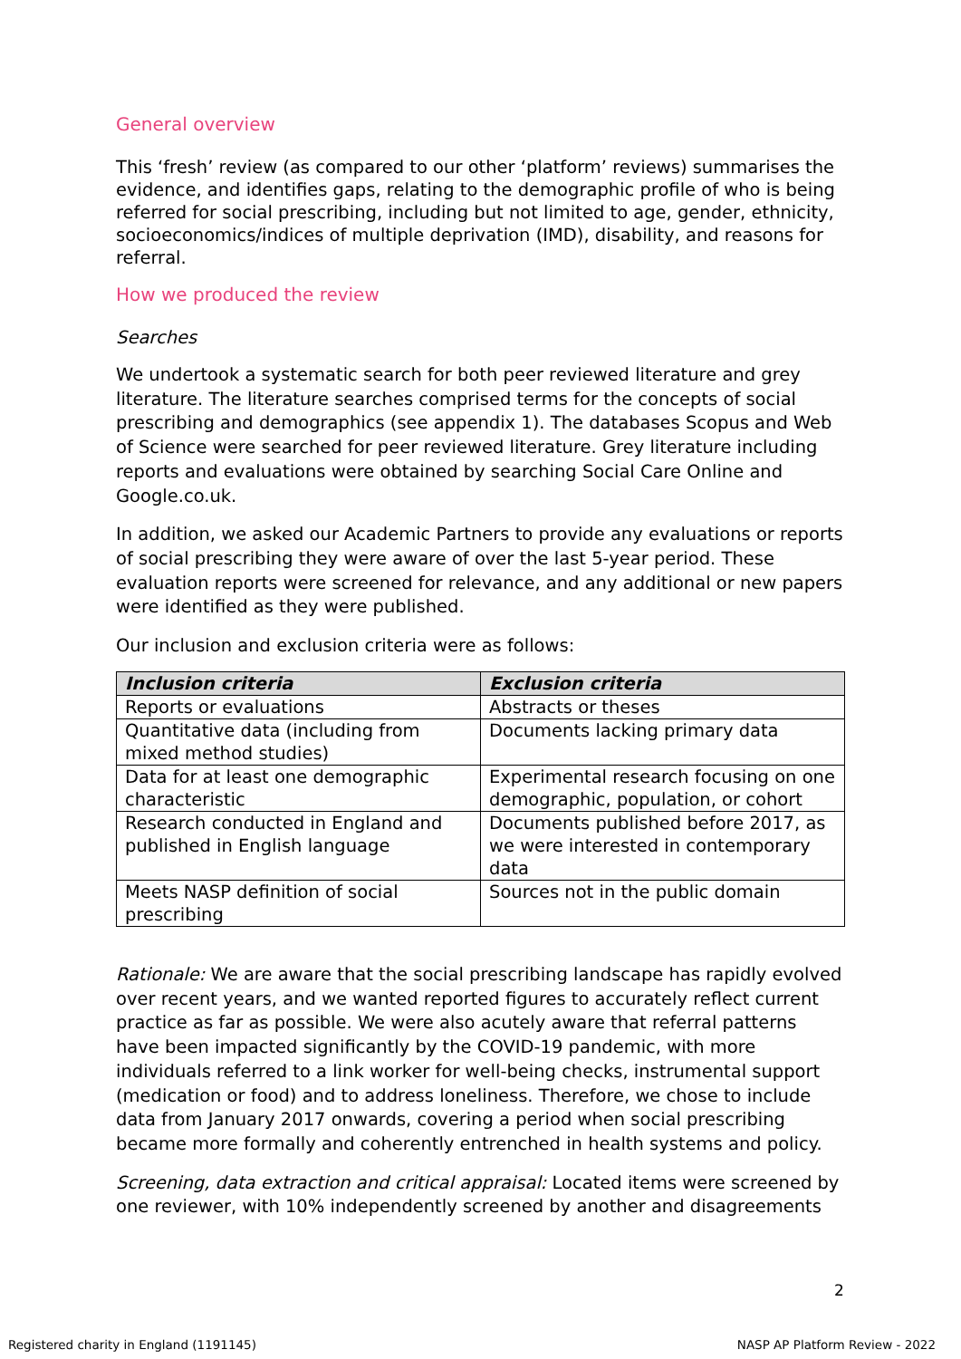General overview
This ‘fresh’ review (as compared to our other ‘platform’ reviews) summarises the evidence, and identifies gaps, relating to the demographic profile of who is being referred for social prescribing, including but not limited to age, gender, ethnicity, socioeconomics/indices of multiple deprivation (IMD), disability, and reasons for referral.
How we produced the review
Searches
We undertook a systematic search for both peer reviewed literature and grey literature. The literature searches comprised terms for the concepts of social prescribing and demographics (see appendix 1). The databases Scopus and Web of Science were searched for peer reviewed literature. Grey literature including reports and evaluations were obtained by searching Social Care Online and Google.co.uk.
In addition, we asked our Academic Partners to provide any evaluations or reports of social prescribing they were aware of over the last 5-year period. These evaluation reports were screened for relevance, and any additional or new papers were identified as they were published.
Our inclusion and exclusion criteria were as follows:
| Inclusion criteria | Exclusion criteria |
| --- | --- |
| Reports or evaluations | Abstracts or theses |
| Quantitative data (including from mixed method studies) | Documents lacking primary data |
| Data for at least one demographic characteristic | Experimental research focusing on one demographic, population, or cohort |
| Research conducted in England and published in English language | Documents published before 2017, as we were interested in contemporary data |
| Meets NASP definition of social prescribing | Sources not in the public domain |
Rationale: We are aware that the social prescribing landscape has rapidly evolved over recent years, and we wanted reported figures to accurately reflect current practice as far as possible. We were also acutely aware that referral patterns have been impacted significantly by the COVID-19 pandemic, with more individuals referred to a link worker for well-being checks, instrumental support (medication or food) and to address loneliness. Therefore, we chose to include data from January 2017 onwards, covering a period when social prescribing became more formally and coherently entrenched in health systems and policy.
Screening, data extraction and critical appraisal: Located items were screened by one reviewer, with 10% independently screened by another and disagreements
2
Registered charity in England (1191145)
NASP AP Platform Review - 2022